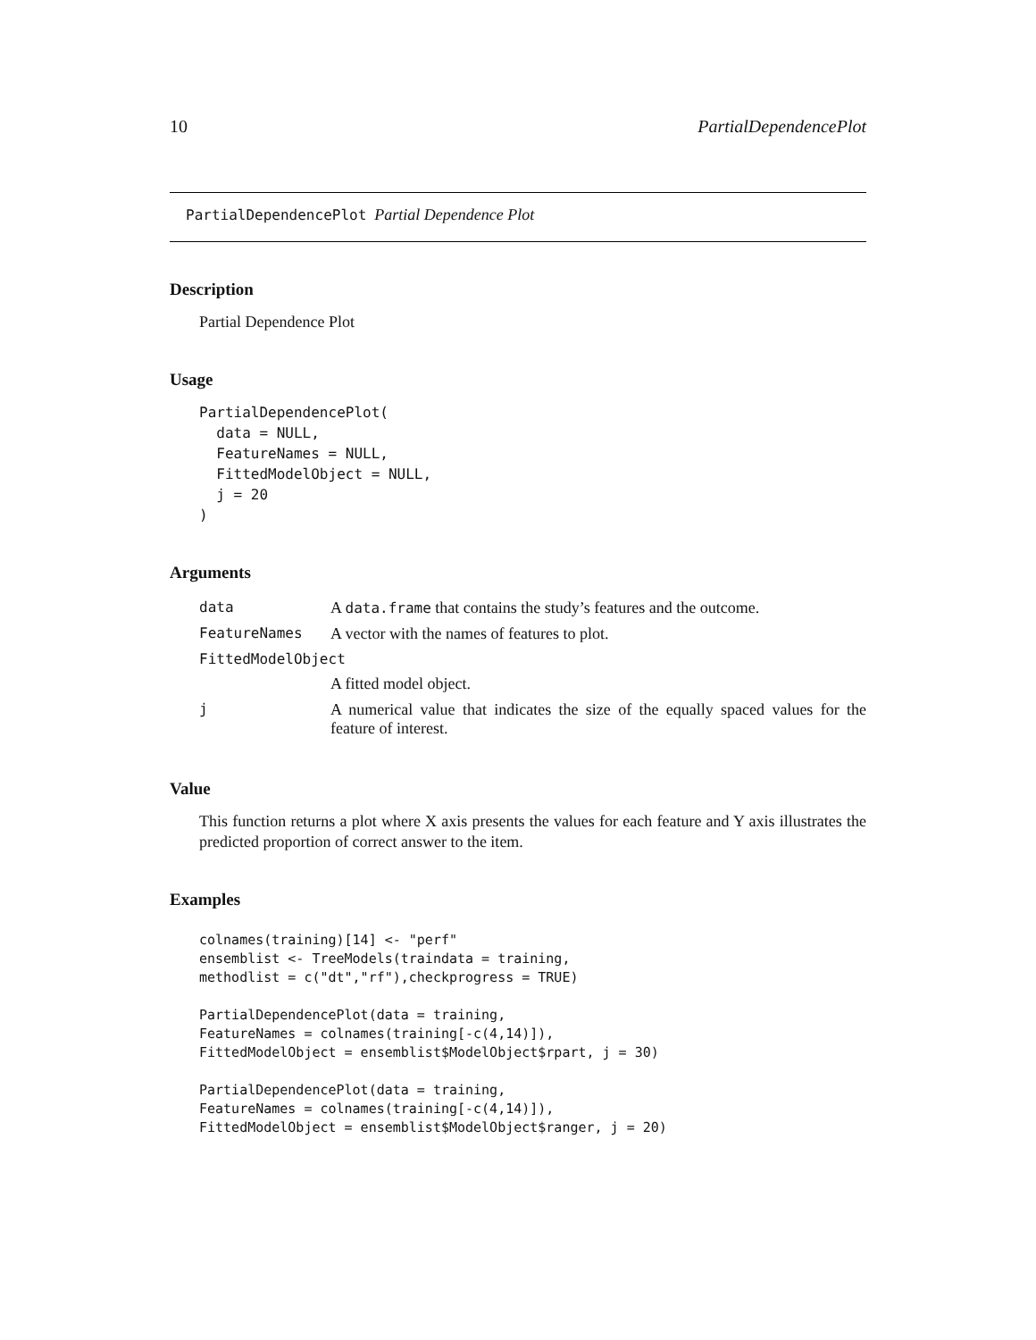10 PartialDependencePlot
PartialDependencePlot Partial Dependence Plot
Description
Partial Dependence Plot
Usage
PartialDependencePlot(
  data = NULL,
  FeatureNames = NULL,
  FittedModelObject = NULL,
  j = 20
)
Arguments
| data | A data.frame that contains the study’s features and the outcome. |
| FeatureNames | A vector with the names of features to plot. |
| FittedModelObject | |
| | A fitted model object. |
| j | A numerical value that indicates the size of the equally spaced values for the feature of interest. |
Value
This function returns a plot where X axis presents the values for each feature and Y axis illustrates the predicted proportion of correct answer to the item.
Examples
colnames(training)[14] <- "perf"
ensemblist <- TreeModels(traindata = training,
methodlist = c("dt","rf"),checkprogress = TRUE)

PartialDependencePlot(data = training,
FeatureNames = colnames(training[-c(4,14)]),
FittedModelObject = ensemblist$ModelObject$rpart, j = 30)

PartialDependencePlot(data = training,
FeatureNames = colnames(training[-c(4,14)]),
FittedModelObject = ensemblist$ModelObject$ranger, j = 20)